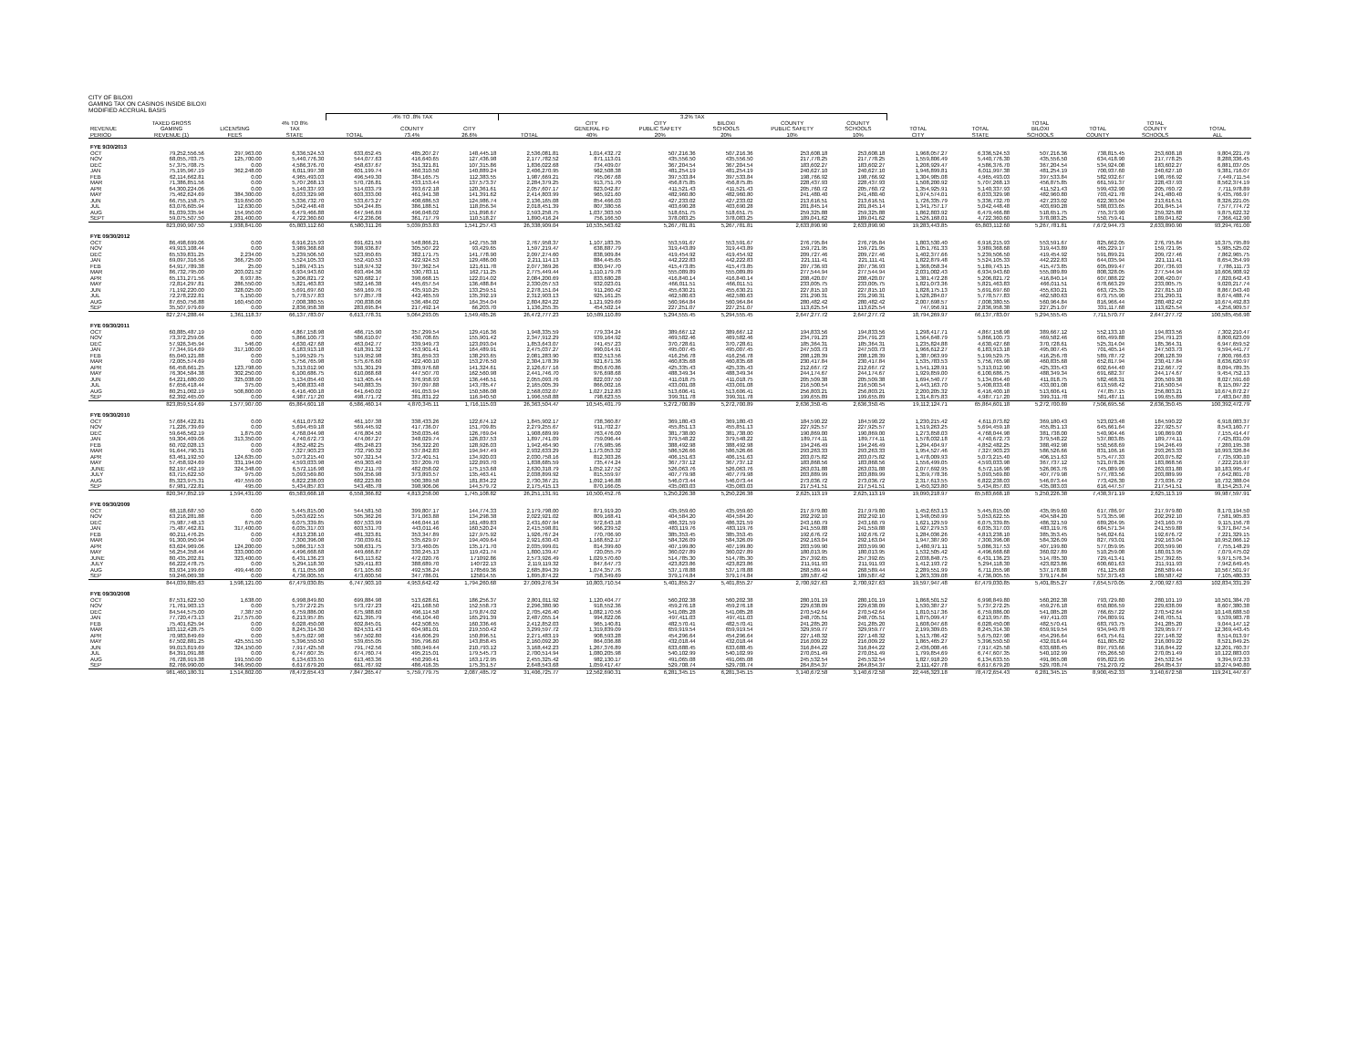CITY OF BILOXI
GAMING TAX ON CASINOS INSIDE BILOXI
MODIFIED ACCRUAL BASIS
| | | | | .4% TO .8% TAX | | | 3.2% TAX | | | | | | | | | | | |
| --- | --- | --- | --- | --- | --- | --- | --- | --- | --- | --- | --- | --- | --- | --- | --- | --- | --- | --- |
| REVENUE PERIOD | TAXED GROSS GAMING REVENUE (1) | LICENSING FEES | 4% TO 8% TAX STATE | TOTAL | COUNTY 73.4% | CITY 26.6% | TOTAL | CITY GENERAL FD 40% | CITY PUBLIC SAFETY 20% | BILOXI SCHOOLS 20% | COUNTY PUBLIC SAFETY 10% | COUNTY SCHOOLS 10% | TOTAL CITY | TOTAL STATE | TOTAL BILOXI SCHOOLS | TOTAL COUNTY | TOTAL COUNTY SCHOOLS | TOTAL ALL |
| FYE 9/30/2013 | | | | | | | | | | | | | | | | | | |
| OCT | 79,252,556.56 | 297,963.00 | 6,336,524.53 | 633,652.45 | 485,207.27 | 148,445.18 | 2,536,081.81 | 1,014,432.72 | 507,216.36 | 507,216.36 | 253,608.18 | 253,608.18 | 1,968,057.27 | 6,336,524.53 | 507,216.36 | 738,815.45 | 253,608.18 | 9,804,221.79 |
| NOV | 68,055,703.75 | 125,700.00 | 5,440,776.30 | 544,077.63 | 416,640.65 | 127,436.98 | 2,177,782.52 | 871,113.01 | 435,556.50 | 435,556.50 | 217,778.25 | 217,778.25 | 1,559,806.49 | 5,440,776.30 | 435,556.50 | 634,418.90 | 217,778.25 | 8,288,336.45 |
| DEC | 57,375,708.75 | 0.00 | 4,586,376.70 | 458,637.67 | 351,321.81 | 107,315.86 | 1,836,022.68 | 734,409.07 | 367,204.54 | 367,204.54 | 183,602.27 | 183,602.27 | 1,208,929.47 | 4,586,376.70 | 367,204.54 | 534,924.08 | 183,602.27 | 6,881,037.05 |
| JAN | 75,195,967.19 | 362,248.00 | 6,011,997.38 | 601,199.74 | 460,310.50 | 140,889.24 | 2,406,270.95 | 962,508.38 | 481,254.19 | 481,254.19 | 240,627.10 | 240,627.10 | 1,946,899.81 | 6,011,997.38 | 481,254.19 | 700,937.60 | 240,627.10 | 9,381,716.07 |
| FEB | 62,114,662.81 | 0.00 | 4,965,493.03 | 496,549.30 | 384,165.75 | 112,383.55 | 1,987,669.21 | 795,067.68 | 397,533.84 | 397,533.84 | 198,766.92 | 198,766.92 | 1,304,985.08 | 4,965,493.03 | 397,533.84 | 582,932.67 | 198,766.92 | 7,449,711.54 |
| MAR | 71,386,851.56 | 0.00 | 5,707,268.13 | 570,726.81 | 433,153.44 | 137,573.37 | 2,284,379.25 | 913,751.70 | 456,875.85 | 456,875.85 | 228,437.93 | 228,437.93 | 1,508,200.92 | 5,707,268.13 | 456,875.85 | 661,591.37 | 228,437.93 | 8,562,374.19 |
| APR | 64,300,224.06 | 0.00 | 5,140,337.93 | 514,033.79 | 393,672.18 | 120,361.61 | 2,057,607.17 | 823,042.87 | 411,521.43 | 411,521.43 | 205,760.72 | 205,760.72 | 1,354,925.91 | 5,140,337.93 | 411,521.43 | 599,432.90 | 205,760.72 | 7,711,978.89 |
| MAY | 75,462,624.69 | 384,300.00 | 6,033,329.98 | 603,333.00 | 461,941.38 | 141,391.62 | 2,414,803.99 | 965,921.60 | 482,960.80 | 482,960.80 | 241,480.40 | 241,480.40 | 1,974,574.01 | 6,033,329.98 | 482,960.80 | 703,421.78 | 241,480.40 | 9,435,766.97 |
| JUN | 66,755,158.75 | 319,650.00 | 5,336,732.70 | 533,673.27 | 408,686.53 | 124,986.74 | 2,136,165.08 | 854,466.03 | 427,233.02 | 427,233.02 | 213,616.51 | 213,616.51 | 1,726,335.79 | 5,336,732.70 | 427,233.02 | 622,303.04 | 213,616.51 | 8,326,221.05 |
| JUL | 63,076,605.94 | 12,630.00 | 5,042,448.48 | 504,244.85 | 386,188.51 | 118,056.34 | 2,018,451.39 | 807,380.56 | 403,690.28 | 403,690.28 | 201,845.14 | 201,845.14 | 1,341,757.17 | 5,042,448.48 | 403,690.28 | 588,033.65 | 201,845.14 | 7,577,774.72 |
| AUG | 81,039,335.94 | 154,950.00 | 6,479,466.88 | 647,946.69 | 496,048.02 | 151,898.67 | 2,593,258.75 | 1,037,303.50 | 518,651.75 | 518,651.75 | 259,325.88 | 259,325.88 | 1,862,803.92 | 6,479,466.88 | 518,651.75 | 755,373.90 | 259,325.88 | 9,875,622.32 |
| SEPT | 59,075,507.50 | 281,400.00 | 4,722,360.60 | 472,236.06 | 361,717.79 | 110,518.27 | 1,890,416.24 | 756,166.50 | 378,083.25 | 378,083.25 | 189,041.62 | 189,041.62 | 1,526,168.01 | 4,722,360.60 | 378,083.25 | 550,759.41 | 189,041.62 | 7,366,412.90 |
| | 823,090,907.50 | 1,938,841.00 | 65,803,112.60 | 6,580,311.26 | 5,039,053.83 | 1,541,257.43 | 26,338,909.04 | 10,535,563.62 | 5,267,781.81 | 5,267,781.81 | 2,633,890.90 | 2,633,890.90 | 19,283,443.85 | 65,803,112.60 | 5,267,781.81 | 7,672,944.73 | 2,633,890.90 | 93,294,761.00 |
| FYE 09/30/2012 | | | | | | | | | | | | | | | | | | |
| OCT | 86,498,699.06 | 0.00 | 6,916,215.93 | 691,621.59 | 548,866.21 | 142,755.38 | 2,767,958.37 | 1,107,183.35 | 553,591.67 | 553,591.67 | 276,795.84 | 276,795.84 | 1,803,530.40 | 6,916,215.93 | 553,591.67 | 825,662.05 | 276,795.84 | 10,375,795.89 |
| NOV | 49,913,108.44 | 0.00 | 3,989,368.68 | 398,936.87 | 305,507.22 | 93,429.65 | 1,597,219.47 | 638,887.79 | 319,443.89 | 319,443.89 | 159,721.95 | 159,721.95 | 1,051,761.33 | 3,989,368.68 | 319,443.89 | 465,229.17 | 159,721.95 | 5,985,525.02 |
| DEC | 65,539,831.25 | 2,234.00 | 5,239,506.50 | 523,950.65 | 382,171.75 | 141,778.90 | 2,097,274.60 | 838,909.84 | 419,454.92 | 419,454.92 | 209,727.46 | 209,727.46 | 1,402,377.66 | 5,239,506.50 | 419,454.92 | 591,899.21 | 209,727.46 | 7,862,965.75 |
| JAN | 69,097,316.56 | 366,725.00 | 5,524,105.33 | 552,410.53 | 422,924.53 | 129,486.00 | 2,211,114.13 | 884,445.65 | 442,222.83 | 442,222.83 | 221,111.41 | 221,111.41 | 1,822,879.48 | 5,524,105.33 | 442,222.83 | 644,035.94 | 221,111.41 | 8,654,354.99 |
| FEB | 64,917,789.38 | 25.00 | 5,189,743.15 | 518,974.32 | 397,362.54 | 121,611.78 | 2,077,369.26 | 830,947.70 | 415,473.85 | 415,473.85 | 207,736.93 | 207,736.93 | 1,368,058.34 | 5,189,743.15 | 415,473.85 | 605,099.47 | 207,736.93 | 7,786,111.73 |
| MAR | 86,732,795.00 | 203,021.52 | 6,934,943.60 | 693,494.36 | 530,783.11 | 162,711.25 | 2,775,449.44 | 1,110,179.78 | 555,089.89 | 555,089.89 | 277,544.94 | 277,544.94 | 2,031,002.43 | 6,934,943.60 | 555,089.89 | 808,328.05 | 277,544.94 | 10,606,908.92 |
| APR | 65,131,271.56 | 8,937.85 | 5,206,821.72 | 520,682.17 | 398,668.15 | 122,014.02 | 2,084,200.69 | 833,680.28 | 416,840.14 | 416,840.14 | 208,420.07 | 208,420.07 | 1,381,472.28 | 5,206,821.72 | 416,840.14 | 607,088.22 | 208,420.07 | 7,820,642.43 |
| MAY | 72,814,297.81 | 286,550.00 | 5,821,463.83 | 582,146.38 | 445,657.54 | 136,488.84 | 2,330,057.53 | 932,023.01 | 466,011.51 | 466,011.51 | 233,005.75 | 233,005.75 | 1,821,073.36 | 5,821,463.83 | 466,011.51 | 678,663.29 | 233,005.75 | 9,020,217.74 |
| JUN | 71,192,220.00 | 328,025.00 | 5,691,697.60 | 569,169.76 | 435,910.25 | 133,259.51 | 2,278,151.04 | 911,260.42 | 455,630.21 | 455,630.21 | 227,815.10 | 227,815.10 | 1,828,175.13 | 5,691,697.60 | 455,630.21 | 663,725.35 | 227,815.10 | 8,867,043.40 |
| JUL | 72,278,222.81 | 5,150.00 | 5,778,577.83 | 577,857.78 | 442,465.59 | 135,392.19 | 2,312,903.13 | 925,161.25 | 462,580.63 | 462,580.63 | 231,290.31 | 231,290.31 | 1,528,284.07 | 5,778,577.83 | 462,580.63 | 673,755.90 | 231,290.31 | 8,674,488.74 |
| AUG | 87,650,756.88 | 160,450.00 | 7,008,380.55 | 700,838.06 | 536,484.02 | 164,354.04 | 2,804,824.22 | 1,121,929.69 | 560,964.84 | 560,964.84 | 280,482.42 | 280,482.42 | 2,007,698.57 | 7,008,380.55 | 560,964.84 | 816,966.44 | 280,482.42 | 10,674,492.83 |
| SEP | 35,507,979.69 | 0.00 | 2,836,958.38 | 283,695.84 | 217,492.14 | 66,203.70 | 1,136,255.35 | 454,502.14 | 227,251.07 | 227,251.07 | 113,625.54 | 113,625.54 | 747,956.91 | 2,836,958.38 | 227,251.07 | 331,117.68 | 113,625.54 | 4,256,909.57 |
| | 827,274,288.44 | 1,361,118.37 | 66,137,783.07 | 6,613,778.31 | 5,064,293.05 | 1,549,485.26 | 26,472,777.23 | 10,589,110.89 | 5,294,555.45 | 5,294,555.45 | 2,647,277.72 | 2,647,277.72 | 18,794,269.97 | 66,137,783.07 | 5,294,555.45 | 7,711,570.77 | 2,647,277.72 | 100,585,456.98 |
| FYE 09/30/2011 | | | | | | | | | | | | | | | | | | |
| OCT | 60,885,487.19 | 0.00 | 4,867,158.98 | 486,715.90 | 357,299.54 | 129,416.36 | 1,948,335.59 | 779,334.24 | 389,667.12 | 389,667.12 | 194,833.56 | 194,833.56 | 1,298,417.71 | 4,867,158.98 | 389,667.12 | 552,133.10 | 194,833.56 | 7,302,210.47 |
| NOV | 73,372,259.06 | 0.00 | 5,866,100.73 | 586,610.07 | 430,708.65 | 155,901.42 | 2,347,912.29 | 939,164.92 | 469,582.46 | 469,582.46 | 234,791.23 | 234,791.23 | 1,564,648.79 | 5,866,100.73 | 469,582.46 | 665,499.88 | 234,791.23 | 8,800,623.09 |
| DEC | 57,926,345.94 | 546.00 | 4,630,427.68 | 463,042.77 | 339,949.73 | 123,093.04 | 1,853,643.07 | 741,457.23 | 370,728.61 | 370,728.61 | 185,364.31 | 185,364.31 | 1,235,824.88 | 4,630,427.68 | 370,728.61 | 525,314.04 | 185,364.31 | 6,947,659.52 |
| JAN | 77,344,914.69 | 317,100.00 | 6,183,913.18 | 618,391.32 | 453,901.41 | 164,489.91 | 2,475,037.27 | 990,014.91 | 495,007.45 | 495,007.45 | 247,503.73 | 247,503.73 | 1,966,612.27 | 6,183,913.18 | 495,007.45 | 701,405.14 | 247,503.73 | 9,594,441.77 |
| FEB | 65,040,121.88 | 0.00 | 5,199,529.75 | 519,952.98 | 381,659.33 | 138,293.65 | 2,081,283.90 | 832,513.56 | 416,256.78 | 416,256.78 | 208,128.39 | 208,128.39 | 1,387,063.99 | 5,199,529.75 | 416,256.78 | 589,787.72 | 208,128.39 | 7,800,766.63 |
| MAR | 72,005,574.69 | 0.00 | 5,756,765.98 | 575,676.60 | 422,400.10 | 153,276.50 | 2,304,178.39 | 921,671.36 | 460,835.68 | 460,835.68 | 230,417.84 | 230,417.84 | 1,535,783.53 | 5,756,765.98 | 460,835.68 | 652,817.94 | 230,417.84 | 8,636,620.97 |
| APR | 66,458,661.25 | 123,798.00 | 5,313,012.90 | 531,301.29 | 389,976.68 | 141,324.61 | 2,126,677.16 | 850,670.86 | 425,335.43 | 425,335.43 | 212,667.72 | 212,667.72 | 1,541,128.91 | 5,313,012.90 | 425,335.43 | 602,644.40 | 212,667.72 | 8,094,789.35 |
| MAY | 76,304,584.38 | 302,250.00 | 6,100,686.75 | 610,068.68 | 447,507.70 | 162,560.98 | 2,441,746.70 | 976,698.68 | 488,349.34 | 488,349.34 | 244,174.67 | 244,174.67 | 1,929,859.00 | 6,100,686.75 | 488,349.34 | 691,682.37 | 244,174.67 | 9,454,752.13 |
| JUN | 64,221,680.00 | 325,038.00 | 5,134,054.40 | 513,405.44 | 376,958.93 | 136,446.51 | 2,055,093.76 | 822,037.50 | 411,018.75 | 411,018.75 | 205,509.38 | 205,509.38 | 1,694,540.77 | 5,134,054.40 | 411,018.75 | 582,468.31 | 205,509.38 | 8,027,591.60 |
| JUL | 67,656,418.44 | 375.00 | 5,408,833.48 | 540,883.35 | 397,097.88 | 143,785.47 | 2,165,005.39 | 866,002.16 | 433,001.08 | 433,001.08 | 216,500.54 | 216,500.54 | 1,443,163.70 | 5,408,833.48 | 433,001.08 | 613,598.42 | 216,500.54 | 8,115,097.22 |
| AUG | 80,251,002.19 | 508,800.00 | 6,416,400.18 | 641,640.02 | 491,053.94 | 150,586.08 | 2,568,032.07 | 1,027,212.83 | 513,606.41 | 513,606.41 | 256,803.21 | 256,803.21 | 2,200,205.32 | 6,416,400.18 | 513,606.41 | 747,857.15 | 256,803.21 | 10,674,872.27 |
| SEP | 62,392,465.00 | 0.00 | 4,987,717.20 | 498,771.72 | 381,831.22 | 116,940.50 | 1,996,558.88 | 798,623.55 | 399,311.78 | 399,311.78 | 199,655.89 | 199,655.89 | 1,314,875.83 | 4,987,717.20 | 399,311.78 | 581,487.11 | 199,655.89 | 7,483,047.80 |
| | 823,859,514.69 | 1,577,907.00 | 65,864,601.18 | 6,586,460.14 | 4,870,345.11 | 1,716,115.03 | 26,363,504.47 | 10,545,401.79 | 5,272,700.89 | 5,272,700.89 | 2,636,350.45 | 2,636,350.45 | 19,112,124.71 | 65,864,601.18 | 5,272,700.89 | 7,506,695.56 | 2,636,350.45 | 100,392,472.79 |
| FYE 09/30/2010 | | | | | | | | | | | | | | | | | | |
| OCT | 57,684,422.81 | 0.00 | 4,611,073.82 | 461,107.38 | 338,433.26 | 122,674.12 | 1,845,902.17 | 738,360.87 | 369,180.43 | 369,180.43 | 184,590.22 | 184,590.22 | 1,230,215.42 | 4,611,073.82 | 369,180.43 | 523,023.48 | 184,590.22 | 6,918,083.37 |
| NOV | 71,226,739.69 | 0.00 | 5,694,459.18 | 569,445.92 | 417,736.07 | 151,709.85 | 2,279,255.67 | 911,702.27 | 455,851.13 | 455,851.13 | 227,925.57 | 227,925.57 | 1,519,263.25 | 5,694,459.18 | 455,851.13 | 645,661.64 | 227,925.57 | 8,543,160.77 |
| DEC | 59,646,562.19 | 1,875.00 | 4,768,044.98 | 476,804.50 | 350,035.46 | 126,769.04 | 1,908,689.99 | 763,476.00 | 381,738.00 | 381,738.00 | 190,869.00 | 190,869.00 | 1,273,858.03 | 4,768,044.98 | 381,738.00 | 540,904.46 | 190,869.00 | 7,155,414.47 |
| JAN | 59,304,409.06 | 313,350.00 | 4,740,672.73 | 474,067.27 | 348,029.74 | 126,037.53 | 1,897,741.09 | 759,096.44 | 379,548.22 | 379,548.22 | 189,774.11 | 189,774.11 | 1,578,032.18 | 4,740,672.73 | 379,548.22 | 537,803.85 | 189,774.11 | 7,425,831.09 |
| FEB | 60,702,028.13 | 0.00 | 4,852,482.25 | 485,248.23 | 356,322.20 | 128,926.03 | 1,942,464.90 | 776,985.96 | 388,492.98 | 388,492.98 | 194,246.49 | 194,246.49 | 1,294,404.97 | 4,852,482.25 | 388,492.98 | 550,568.69 | 194,246.49 | 7,280,195.38 |
| MAR | 91,644,790.31 | 0.00 | 7,327,903.23 | 732,790.32 | 537,842.83 | 194,947.49 | 2,932,633.29 | 1,173,053.32 | 586,526.66 | 586,526.66 | 293,263.33 | 293,263.33 | 1,954,527.46 | 7,327,903.23 | 586,526.66 | 831,106.16 | 293,263.33 | 10,993,326.84 |
| APR | 63,461,192.50 | 124,635.00 | 5,073,215.40 | 507,321.54 | 372,401.51 | 134,920.03 | 2,030,758.16 | 812,303.26 | 406,151.63 | 406,151.63 | 203,075.82 | 203,075.82 | 1,478,009.93 | 5,073,215.40 | 406,151.63 | 575,477.33 | 203,075.82 | 7,735,930.10 |
| MAY | 57,458,924.69 | 331,194.00 | 4,593,033.98 | 459,303.40 | 337,209.70 | 122,093.70 | 1,838,685.59 | 735,474.24 | 367,737.12 | 367,737.12 | 183,868.56 | 183,868.56 | 1,556,499.05 | 4,593,033.98 | 367,737.12 | 521,078.26 | 183,868.56 | 7,222,216.97 |
| JUNE | 82,197,462.19 | 324,348.00 | 6,572,116.98 | 657,211.70 | 482,058.02 | 175,153.68 | 2,630,318.79 | 1,052,127.52 | 526,063.76 | 526,063.76 | 263,031.88 | 263,031.88 | 2,077,692.95 | 6,572,116.98 | 526,063.76 | 745,089.90 | 263,031.88 | 10,183,995.47 |
| JULY | 63,715,622.50 | 975.00 | 5,093,569.80 | 509,356.98 | 373,893.57 | 135,463.41 | 2,038,899.92 | 815,559.97 | 407,779.98 | 407,779.98 | 203,889.99 | 203,889.99 | 1,359,778.36 | 5,093,569.80 | 407,779.98 | 577,783.56 | 203,889.99 | 7,642,801.70 |
| AUG | 85,323,975.31 | 497,559.00 | 6,822,238.03 | 682,223.80 | 500,389.58 | 181,834.22 | 2,730,367.21 | 1,092,146.88 | 546,073.44 | 546,073.44 | 273,036.72 | 273,036.72 | 2,317,613.55 | 6,822,238.03 | 546,073.44 | 773,426.30 | 273,036.72 | 10,732,388.04 |
| SEP | 67,981,722.81 | 495.00 | 5,434,857.83 | 543,485.78 | 398,906.06 | 144,579.72 | 2,175,415.13 | 870,166.05 | 435,083.03 | 435,083.03 | 217,541.51 | 217,541.51 | 1,450,323.80 | 5,434,857.83 | 435,083.03 | 616,447.57 | 217,541.51 | 8,154,253.74 |
| | 820,347,852.19 | 1,594,431.00 | 65,583,668.18 | 6,558,366.82 | 4,813,258.00 | 1,745,108.82 | 26,251,131.91 | 10,500,452.76 | 5,250,226.38 | 5,250,226.38 | 2,625,113.19 | 2,625,113.19 | 19,090,218.97 | 65,583,668.18 | 5,250,226.38 | 7,438,371.19 | 2,625,113.19 | 99,987,597.91 |
| FYE 09/30/2009 | | | | | | | | | | | | | | | | | | |
| OCT | 68,118,687.50 | 0.00 | 5,445,815.00 | 544,581.50 | 399,807.17 | 144,774.33 | 2,179,798.00 | 871,919.20 | 435,959.60 | 435,959.60 | 217,979.80 | 217,979.80 | 1,452,653.13 | 5,445,815.00 | 435,959.60 | 617,786.97 | 217,979.80 | 8,170,194.50 |
| NOV | 63,216,281.88 | 0.00 | 5,053,622.55 | 505,362.26 | 371,063.88 | 134,298.38 | 2,022,921.02 | 809,168.41 | 404,584.20 | 404,584.20 | 202,292.10 | 202,292.10 | 1,348,050.99 | 5,053,622.55 | 404,584.20 | 573,355.98 | 202,292.10 | 7,581,905.83 |
| DEC | 75,987,748.13 | 675.00 | 6,075,339.85 | 607,533.99 | 446,044.16 | 161,489.83 | 2,431,607.94 | 972,643.18 | 486,321.59 | 486,321.59 | 243,160.79 | 243,160.79 | 1,621,129.59 | 6,075,339.85 | 486,321.59 | 689,204.95 | 243,160.79 | 9,115,156.78 |
| JAN | 75,487,462.81 | 317,400.00 | 6,035,317.03 | 603,531.70 | 443,011.46 | 160,520.24 | 2,415,598.81 | 966,239.52 | 483,119.76 | 483,119.76 | 241,559.88 | 241,559.88 | 1,927,279.53 | 6,035,317.03 | 483,119.76 | 684,571.34 | 241,559.88 | 9,371,847.54 |
| FEB | 60,211,476.25 | 0.00 | 4,813,238.10 | 481,323.81 | 353,347.89 | 127,975.92 | 1,926,767.24 | 770,706.90 | 385,353.45 | 385,353.45 | 192,676.72 | 192,676.72 | 1,284,036.26 | 4,813,238.10 | 385,353.45 | 546,024.61 | 192,676.72 | 7,221,329.15 |
| MAR | 91,300,950.94 | 0.00 | 7,300,396.08 | 730,039.61 | 535,629.97 | 194,409.64 | 2,921,630.43 | 1,168,652.17 | 584,326.09 | 584,326.09 | 292,163.04 | 292,163.04 | 1,947,387.90 | 7,300,396.08 | 584,326.09 | 827,793.01 | 292,163.04 | 10,952,066.12 |
| APR | 63,624,969.06 | 124,200.00 | 5,086,317.53 | 508,631.75 | 373,460.05 | 135,171.70 | 2,035,999.01 | 814,399.60 | 407,199.80 | 407,199.80 | 203,599.90 | 203,599.90 | 1,480,971.11 | 5,086,317.53 | 407,199.80 | 577,059.95 | 203,599.90 | 7,755,148.29 |
| MAY | 56,254,358.44 | 333,000.00 | 4,496,668.68 | 449,666.87 | 330,245.13 | 119,421.74 | 1,800,139.47 | 720,055.79 | 360,027.89 | 360,027.89 | 180,013.95 | 180,013.95 | 1,532,505.42 | 4,496,668.68 | 360,027.89 | 510,259.08 | 180,013.95 | 7,079,475.02 |
| JUNE | 80,435,202.81 | 323,400.00 | 6,431,136.23 | 643,113.62 | 472,020.76 | 171092.86 | 2,573,926.49 | 1,029,570.60 | 514,785.30 | 514,785.30 | 257,392.65 | 257,392.65 | 2,038,848.75 | 6,431,136.23 | 514,785.30 | 729,413.41 | 257,392.65 | 9,971,576.34 |
| JULY | 66,222,478.75 | 0.00 | 5,294,118.30 | 529,411.83 | 388,689.70 | 140722.13 | 2,119,119.32 | 847,647.73 | 423,823.86 | 423,823.86 | 211,911.93 | 211,911.93 | 1,412,193.72 | 5,294,118.30 | 423,823.86 | 600,601.63 | 211,911.93 | 7,942,649.45 |
| AUG | 83,934,199.69 | 499,446.00 | 6,711,055.98 | 671,105.60 | 492,536.24 | 178569.36 | 2,685,894.39 | 1,074,357.76 | 537,178.88 | 537,178.88 | 268,589.44 | 268,589.44 | 2,289,551.99 | 6,711,055.98 | 537,178.88 | 761,125.68 | 268,589.44 | 10,567,501.97 |
| SEP | 59,246,069.38 | 0.00 | 4,736,005.55 | 473,600.56 | 347,786.01 | 125814.55 | 1,895,874.22 | 758,349.69 | 379,174.84 | 379,174.84 | 189,587.42 | 189,587.42 | 1,263,339.08 | 4,736,005.55 | 379,174.84 | 537,373.43 | 189,587.42 | 7,105,480.33 |
| | 844,039,885.63 | 1,598,121.00 | 67,479,030.85 | 6,747,903.10 | 4,953,642.42 | 1,794,260.68 | 27,009,276.34 | 10,803,710.54 | 5,401,855.27 | 5,401,855.27 | 2,700,927.63 | 2,700,927.63 | 19,597,947.48 | 67,479,030.85 | 5,401,855.27 | 7,654,570.05 | 2,700,927.63 | 102,834,331.29 |
| FYE 09/30/2008 | | | | | | | | | | | | | | | | | | |
| OCT | 87,531,622.50 | 1,638.00 | 6,998,849.80 | 699,884.98 | 513,628.61 | 186,256.37 | 2,801,011.92 | 1,120,404.77 | 560,202.38 | 560,202.38 | 280,101.19 | 280,101.19 | 1,868,501.52 | 6,998,849.80 | 560,202.38 | 793,729.80 | 280,101.19 | 10,501,384.70 |
| NOV | 71,761,903.13 | 0.00 | 5,737,272.25 | 573,727.23 | 421,168.50 | 152,558.73 | 2,296,380.90 | 918,552.36 | 459,276.18 | 459,276.18 | 229,638.09 | 229,638.09 | 1,530,387.27 | 5,737,272.25 | 459,276.18 | 650,806.59 | 229,638.09 | 8,607,380.38 |
| DEC | 84,544,575.00 | 7,387.50 | 6,759,886.00 | 675,988.60 | 496,114.58 | 179,874.02 | 2,705,426.40 | 1,082,170.56 | 541,085.28 | 541,085.28 | 270,542.64 | 270,542.64 | 1,810,517.36 | 6,759,886.00 | 541,085.28 | 766,657.22 | 270,542.64 | 10,148,688.50 |
| JAN | 77,720,473.13 | 217,575.00 | 6,213,957.85 | 621,395.79 | 456,104.40 | 165,291.39 | 2,487,055.14 | 994,822.06 | 497,411.03 | 497,411.03 | 248,705.51 | 248,705.51 | 1,875,099.47 | 6,213,957.85 | 497,411.03 | 704,809.91 | 248,705.51 | 9,539,983.78 |
| FEB | 75,401,625.94 | 0.00 | 6,028,450.08 | 602,845.01 | 442,508.55 | 160,336.46 | 2,412,852.03 | 965,140.81 | 482,570.41 | 482,570.41 | 241,285.20 | 241,285.20 | 1,608,047.68 | 6,028,450.08 | 482,570.41 | 683,793.75 | 241,285.20 | 9,044,147.12 |
| MAR | 103,112,428.75 | 0.00 | 8,245,314.30 | 824,531.43 | 604,981.01 | 219,550.42 | 3,299,597.72 | 1,319,839.09 | 659,919.54 | 659,919.54 | 329,959.77 | 329,959.77 | 2,199,309.05 | 8,245,314.30 | 659,919.54 | 934,940.78 | 329,959.77 | 12,369,443.45 |
| APR | 70,983,849.69 | 0.00 | 5,675,027.98 | 567,502.80 | 416,606.29 | 150,896.51 | 2,271,483.19 | 908,593.28 | 454,296.64 | 454,296.64 | 227,148.32 | 227,148.32 | 1,513,786.42 | 5,675,027.98 | 454,296.64 | 643,754.61 | 227,148.32 | 8,514,013.97 |
| MAY | 67,502,881.25 | 425,551.50 | 5,396,550.50 | 539,655.05 | 395,796.60 | 143,858.45 | 2,160,092.20 | 864,036.88 | 432,018.44 | 432,018.44 | 216,009.22 | 216,009.22 | 1,865,465.27 | 5,396,550.50 | 432,018.44 | 611,805.82 | 216,009.22 | 8,521,849.25 |
| JUN | 99,013,819.69 | 324,150.00 | 7,917,425.58 | 791,742.56 | 580,949.44 | 210,793.12 | 3,168,442.23 | 1,267,376.89 | 633,688.45 | 633,688.45 | 316,844.22 | 316,844.22 | 2,436,008.46 | 7,917,425.58 | 633,688.45 | 897,793.66 | 316,844.22 | 12,201,760.37 |
| JUL | 84,391,091.88 | 0.00 | 6,747,607.35 | 674,760.74 | 495,215.01 | 179,545.73 | 2,700,514.94 | 1,080,205.98 | 540,102.99 | 540,102.99 | 270,051.49 | 270,051.49 | 1,799,854.69 | 6,747,607.35 | 540,102.99 | 765,266.50 | 270,051.49 | 10,122,883.03 |
| AUG | 76,728,919.38 | 191,550.00 | 6,134,633.55 | 613,463.36 | 450,290.41 | 163,172.95 | 2,455,325.42 | 982,130.17 | 491,065.08 | 491,065.08 | 245,532.54 | 245,532.54 | 1,827,918.20 | 6,134,633.55 | 491,065.08 | 695,822.95 | 245,532.54 | 9,394,972.33 |
| SEP | 82,766,990.00 | 346,950.00 | 6,617,679.20 | 661,767.92 | 486,416.35 | 175,351.57 | 2,648,543.68 | 1,059,417.47 | 529,708.74 | 529,708.74 | 264,854.37 | 264,854.37 | 2,111,427.78 | 6,617,679.20 | 529,708.74 | 751,270.72 | 264,854.37 | 10,274,940.80 |
| | 981,460,180.31 | 1,514,802.00 | 78,472,654.43 | 7,847,265.47 | 5,759,779.75 | 2,087,485.72 | 31,406,725.77 | 12,562,690.31 | 6,281,345.15 | 6,281,345.15 | 3,140,672.58 | 3,140,672.58 | 22,446,323.18 | 78,472,654.43 | 6,281,345.15 | 8,900,452.33 | 3,140,672.58 | 119,241,447.67 |